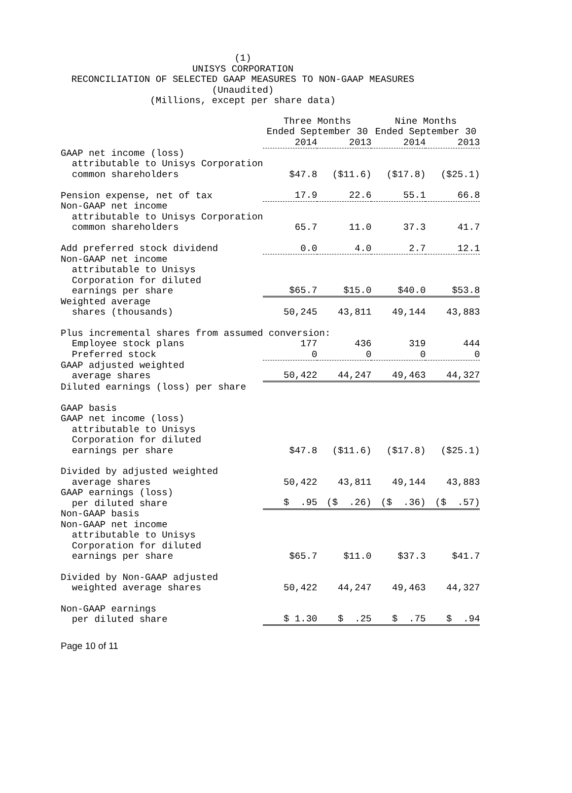(1) UNISYS CORPORATION RECONCILIATION OF SELECTED GAAP MEASURES TO NON-GAAP MEASURES (Unaudited) (Millions, except per share data)
| | Three Months Ended September 30 | | Nine Months Ended September 30 | |
| --- | --- | --- | --- | --- |
| | 2014 | 2013 | 2014 | 2013 |
| GAAP net income (loss) attributable to Unisys Corporation common shareholders | $47.8 | ($11.6) | ($17.8) | ($25.1) |
| Pension expense, net of tax | 17.9 | 22.6 | 55.1 | 66.8 |
| Non-GAAP net income attributable to Unisys Corporation common shareholders | 65.7 | 11.0 | 37.3 | 41.7 |
| Add preferred stock dividend | 0.0 | 4.0 | 2.7 | 12.1 |
| Non-GAAP net income attributable to Unisys Corporation for diluted earnings per share | $65.7 | $15.0 | $40.0 | $53.8 |
| Weighted average shares (thousands) | 50,245 | 43,811 | 49,144 | 43,883 |
| Plus incremental shares from assumed conversion: | | | | |
| Employee stock plans | 177 | 436 | 319 | 444 |
| Preferred stock | 0 | 0 | 0 | 0 |
| GAAP adjusted weighted average shares | 50,422 | 44,247 | 49,463 | 44,327 |
| Diluted earnings (loss) per share | | | | |
| GAAP basis GAAP net income (loss) attributable to Unisys Corporation for diluted earnings per share | $47.8 | ($11.6) | ($17.8) | ($25.1) |
| Divided by adjusted weighted average shares | 50,422 | 43,811 | 49,144 | 43,883 |
| GAAP earnings (loss) per diluted share | $ .95 | ($ .26) | ($ .36) | ($ .57) |
| Non-GAAP basis Non-GAAP net income attributable to Unisys Corporation for diluted earnings per share | $65.7 | $11.0 | $37.3 | $41.7 |
| Divided by Non-GAAP adjusted weighted average shares | 50,422 | 44,247 | 49,463 | 44,327 |
| Non-GAAP earnings per diluted share | $ 1.30 | $ .25 | $ .75 | $ .94 |
Page 10 of 11